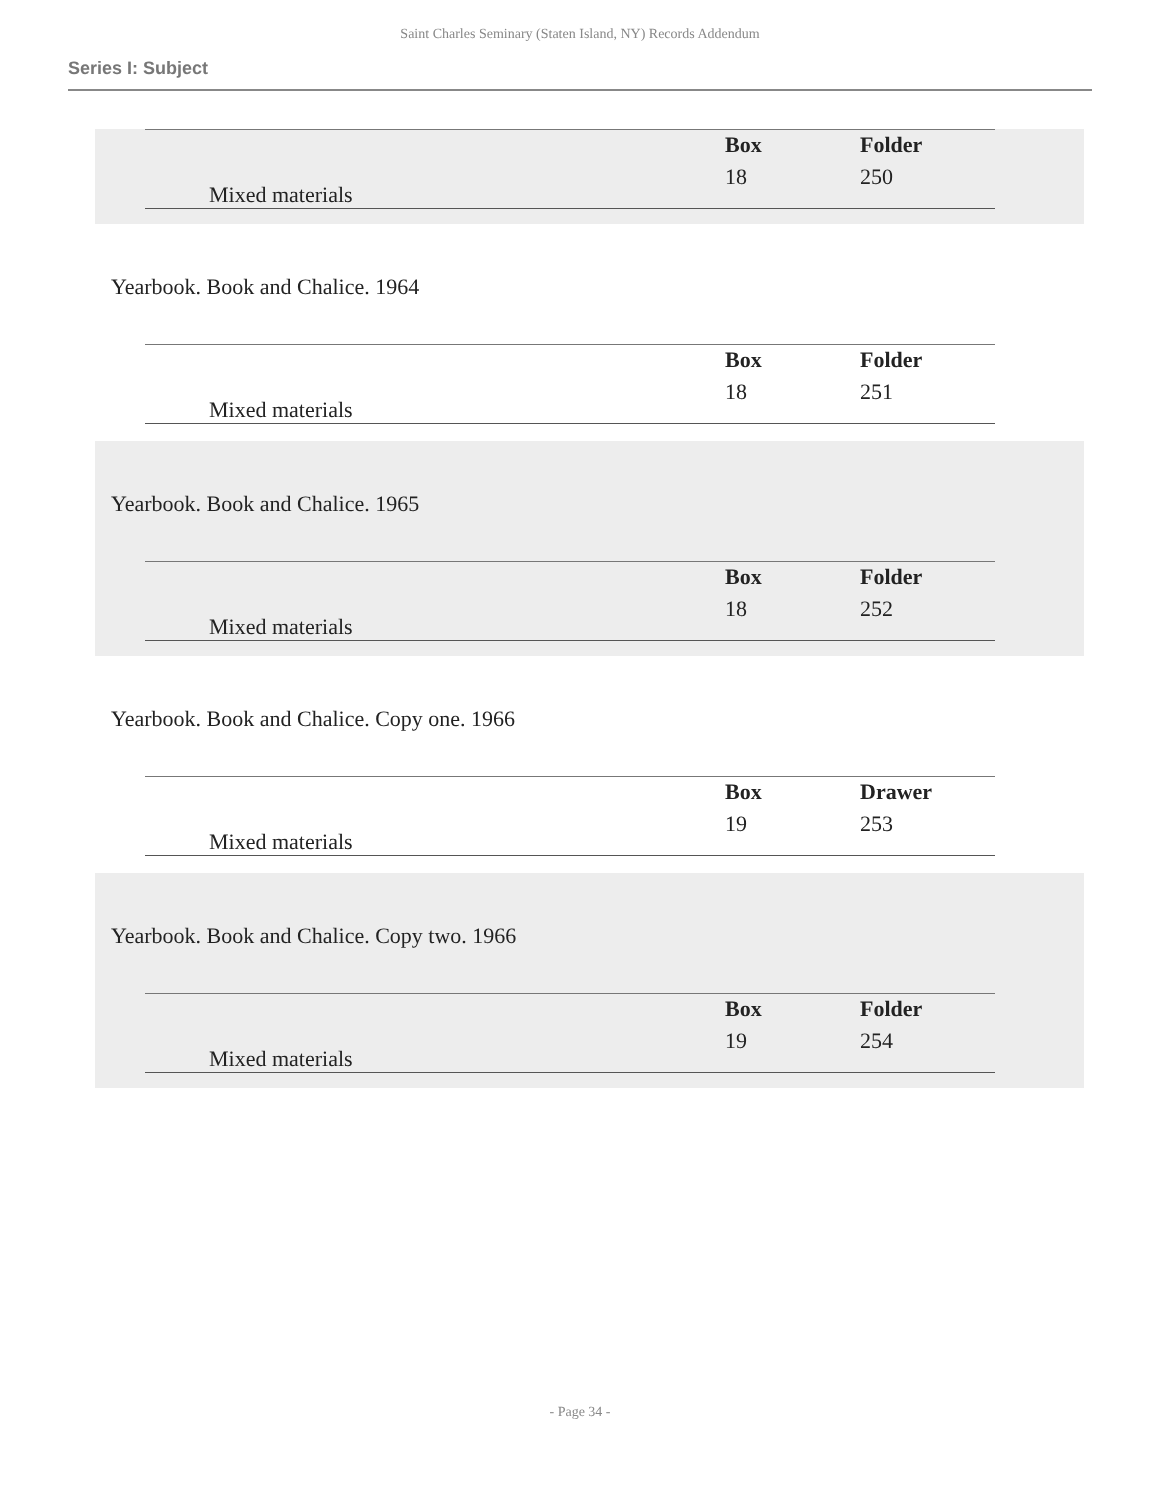Saint Charles Seminary (Staten Island, NY) Records Addendum
Series I: Subject
| Mixed materials | | Box 18 | Folder 250 |
Yearbook. Book and Chalice. 1964
| Mixed materials | | Box 18 | Folder 251 |
Yearbook. Book and Chalice. 1965
| Mixed materials | | Box 18 | Folder 252 |
Yearbook. Book and Chalice. Copy one. 1966
| Mixed materials | | Box 19 | Drawer 253 |
Yearbook. Book and Chalice. Copy two. 1966
| Mixed materials | | Box 19 | Folder 254 |
- Page 34 -